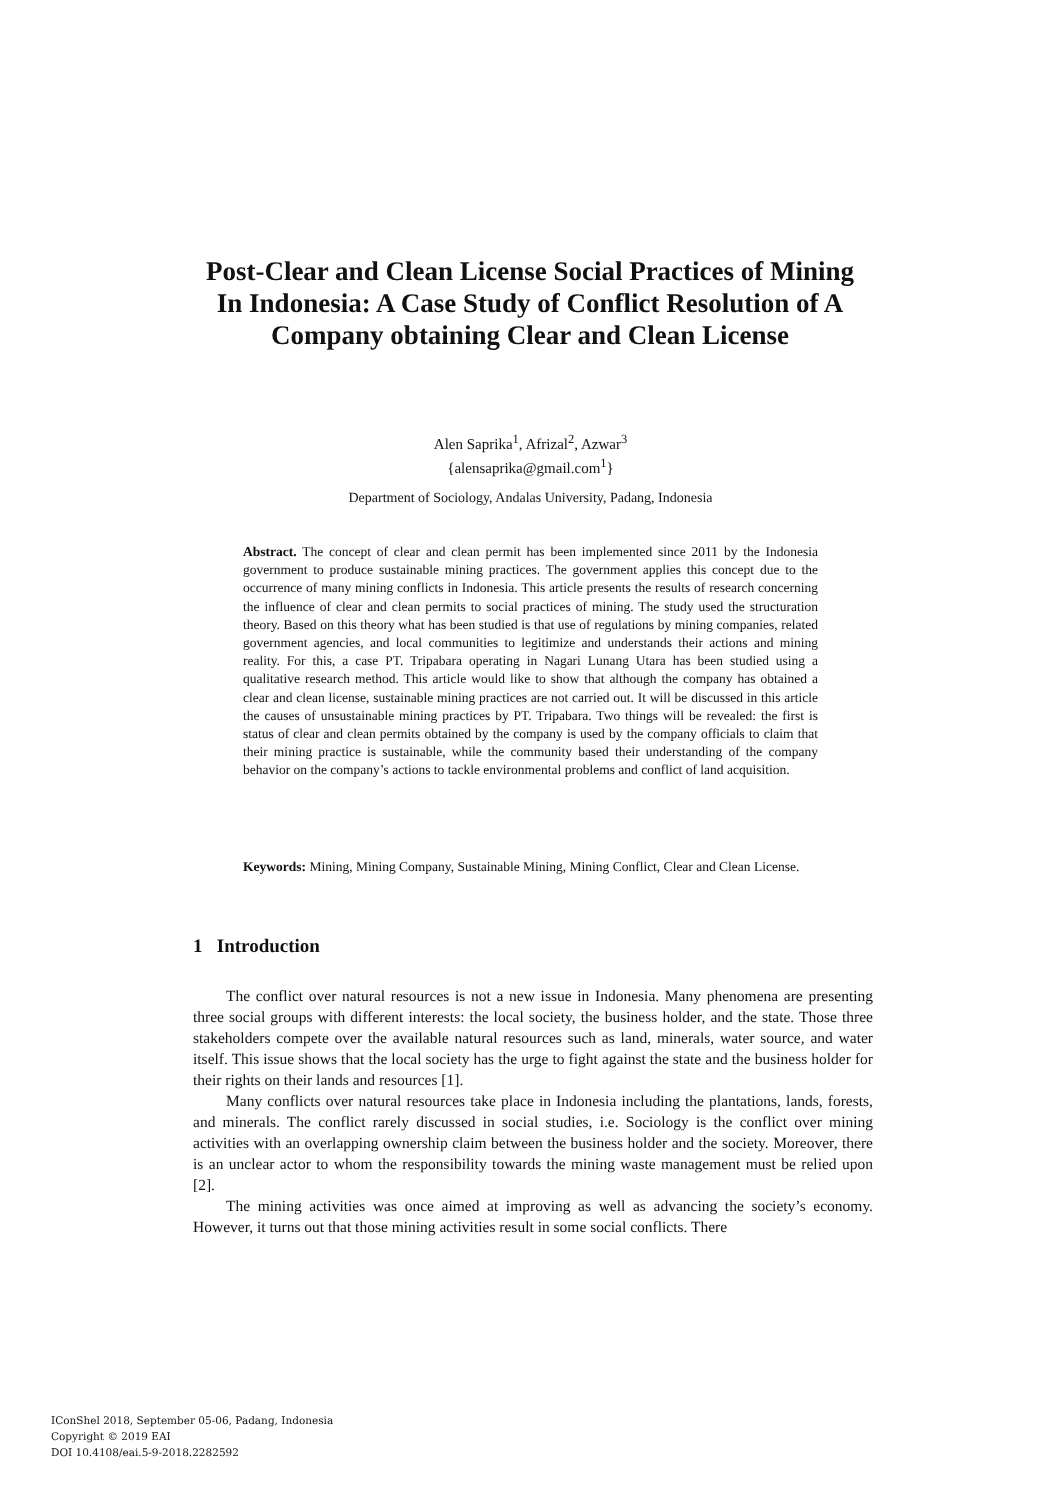Post-Clear and Clean License Social Practices of Mining In Indonesia: A Case Study of Conflict Resolution of A Company obtaining Clear and Clean License
Alen Saprika<sup>1</sup>, Afrizal<sup>2</sup>, Azwar<sup>3</sup>
{alensaprika@gmail.com<sup>1</sup>}
Department of Sociology, Andalas University, Padang, Indonesia
Abstract. The concept of clear and clean permit has been implemented since 2011 by the Indonesia government to produce sustainable mining practices. The government applies this concept due to the occurrence of many mining conflicts in Indonesia. This article presents the results of research concerning the influence of clear and clean permits to social practices of mining. The study used the structuration theory. Based on this theory what has been studied is that use of regulations by mining companies, related government agencies, and local communities to legitimize and understands their actions and mining reality. For this, a case PT. Tripabara operating in Nagari Lunang Utara has been studied using a qualitative research method. This article would like to show that although the company has obtained a clear and clean license, sustainable mining practices are not carried out. It will be discussed in this article the causes of unsustainable mining practices by PT. Tripabara. Two things will be revealed: the first is status of clear and clean permits obtained by the company is used by the company officials to claim that their mining practice is sustainable, while the community based their understanding of the company behavior on the company’s actions to tackle environmental problems and conflict of land acquisition.
Keywords: Mining, Mining Company, Sustainable Mining, Mining Conflict, Clear and Clean License.
1 Introduction
The conflict over natural resources is not a new issue in Indonesia. Many phenomena are presenting three social groups with different interests: the local society, the business holder, and the state. Those three stakeholders compete over the available natural resources such as land, minerals, water source, and water itself. This issue shows that the local society has the urge to fight against the state and the business holder for their rights on their lands and resources [1].
Many conflicts over natural resources take place in Indonesia including the plantations, lands, forests, and minerals. The conflict rarely discussed in social studies, i.e. Sociology is the conflict over mining activities with an overlapping ownership claim between the business holder and the society. Moreover, there is an unclear actor to whom the responsibility towards the mining waste management must be relied upon [2].
The mining activities was once aimed at improving as well as advancing the society’s economy. However, it turns out that those mining activities result in some social conflicts. There
IConShel 2018, September 05-06, Padang, Indonesia
Copyright © 2019 EAI
DOI 10.4108/eai.5-9-2018.2282592